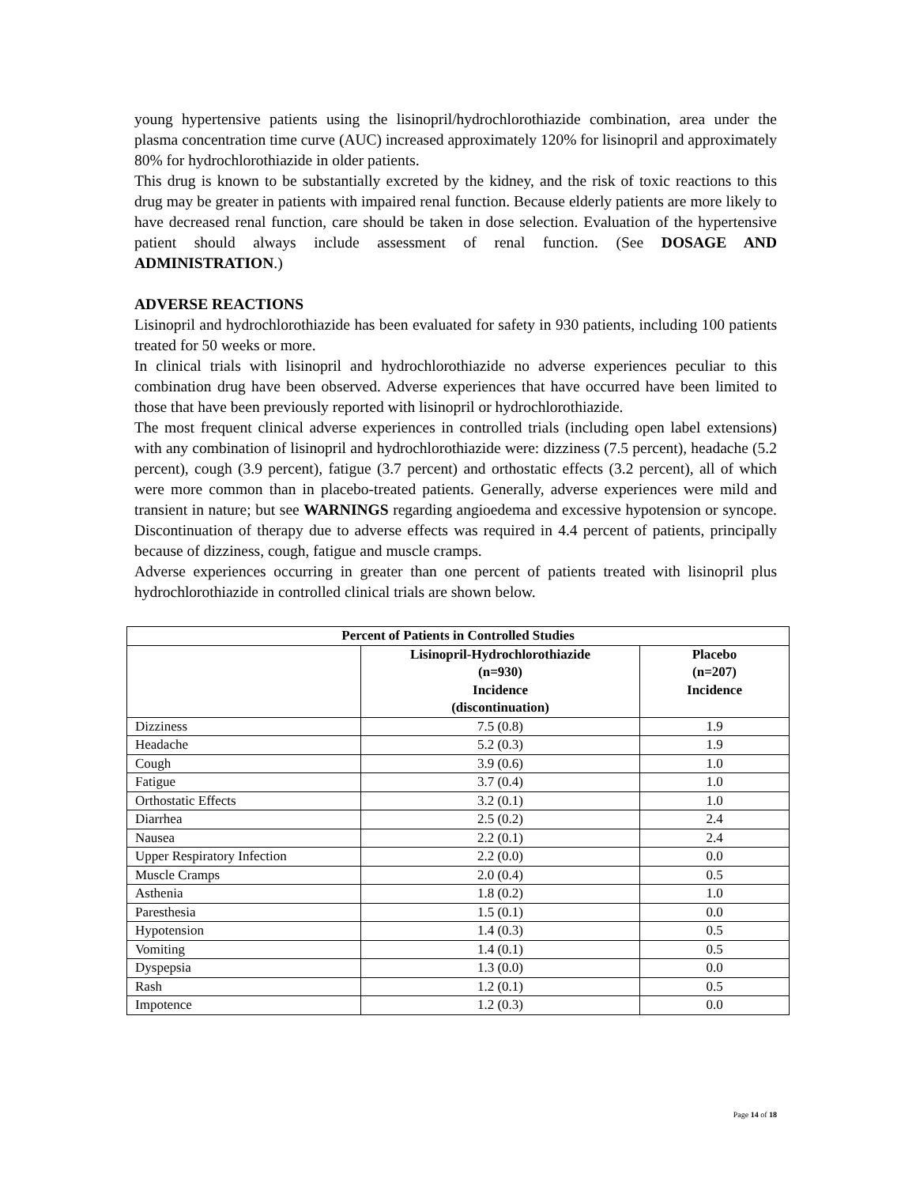young hypertensive patients using the lisinopril/hydrochlorothiazide combination, area under the plasma concentration time curve (AUC) increased approximately 120% for lisinopril and approximately 80% for hydrochlorothiazide in older patients.
This drug is known to be substantially excreted by the kidney, and the risk of toxic reactions to this drug may be greater in patients with impaired renal function. Because elderly patients are more likely to have decreased renal function, care should be taken in dose selection. Evaluation of the hypertensive patient should always include assessment of renal function. (See DOSAGE AND ADMINISTRATION.)
ADVERSE REACTIONS
Lisinopril and hydrochlorothiazide has been evaluated for safety in 930 patients, including 100 patients treated for 50 weeks or more.
In clinical trials with lisinopril and hydrochlorothiazide no adverse experiences peculiar to this combination drug have been observed. Adverse experiences that have occurred have been limited to those that have been previously reported with lisinopril or hydrochlorothiazide.
The most frequent clinical adverse experiences in controlled trials (including open label extensions) with any combination of lisinopril and hydrochlorothiazide were: dizziness (7.5 percent), headache (5.2 percent), cough (3.9 percent), fatigue (3.7 percent) and orthostatic effects (3.2 percent), all of which were more common than in placebo-treated patients. Generally, adverse experiences were mild and transient in nature; but see WARNINGS regarding angioedema and excessive hypotension or syncope. Discontinuation of therapy due to adverse effects was required in 4.4 percent of patients, principally because of dizziness, cough, fatigue and muscle cramps.
Adverse experiences occurring in greater than one percent of patients treated with lisinopril plus hydrochlorothiazide in controlled clinical trials are shown below.
| Percent of Patients in Controlled Studies | | |
| --- | --- | --- |
| | Lisinopril-Hydrochlorothiazide (n=930) Incidence (discontinuation) | Placebo (n=207) Incidence |
| Dizziness | 7.5 (0.8) | 1.9 |
| Headache | 5.2 (0.3) | 1.9 |
| Cough | 3.9 (0.6) | 1.0 |
| Fatigue | 3.7 (0.4) | 1.0 |
| Orthostatic Effects | 3.2 (0.1) | 1.0 |
| Diarrhea | 2.5 (0.2) | 2.4 |
| Nausea | 2.2 (0.1) | 2.4 |
| Upper Respiratory Infection | 2.2 (0.0) | 0.0 |
| Muscle Cramps | 2.0 (0.4) | 0.5 |
| Asthenia | 1.8 (0.2) | 1.0 |
| Paresthesia | 1.5 (0.1) | 0.0 |
| Hypotension | 1.4 (0.3) | 0.5 |
| Vomiting | 1.4 (0.1) | 0.5 |
| Dyspepsia | 1.3 (0.0) | 0.0 |
| Rash | 1.2 (0.1) | 0.5 |
| Impotence | 1.2 (0.3) | 0.0 |
Page 14 of 18